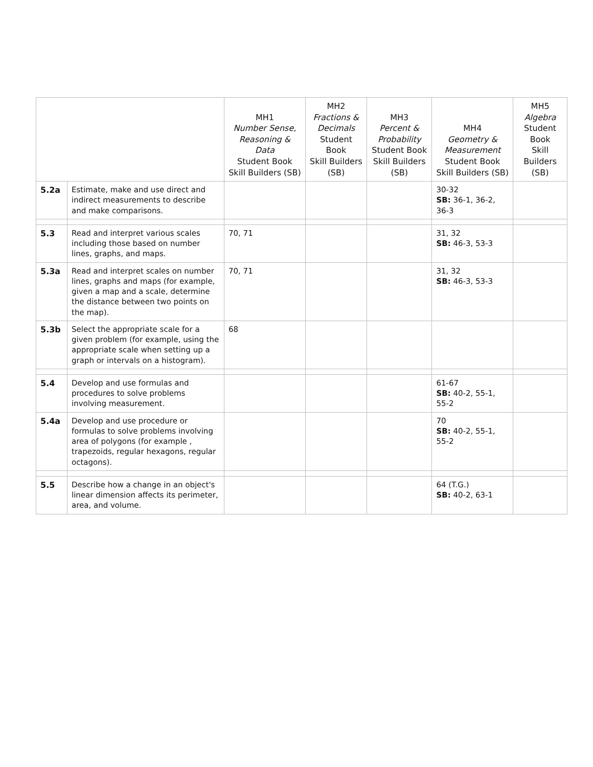| | | MH1 Number Sense, Reasoning & Data Student Book Skill Builders (SB) | MH2 Fractions & Decimals Student Book Skill Builders (SB) | MH3 Percent & Probability Student Book Skill Builders (SB) | MH4 Geometry & Measurement Student Book Skill Builders (SB) | MH5 Algebra Student Book Skill Builders (SB) |
| --- | --- | --- | --- | --- | --- | --- |
| 5.2a | Estimate, make and use direct and indirect measurements to describe and make comparisons. | | | | 30-32 SB: 36-1, 36-2, 36-3 | |
| 5.3 | Read and interpret various scales including those based on number lines, graphs, and maps. | 70, 71 | | | 31, 32 SB: 46-3, 53-3 | |
| 5.3a | Read and interpret scales on number lines, graphs and maps (for example, given a map and a scale, determine the distance between two points on the map). | 70, 71 | | | 31, 32 SB: 46-3, 53-3 | |
| 5.3b | Select the appropriate scale for a given problem (for example, using the appropriate scale when setting up a graph or intervals on a histogram). | 68 | | | | |
| 5.4 | Develop and use formulas and procedures to solve problems involving measurement. | | | | 61-67 SB: 40-2, 55-1, 55-2 | |
| 5.4a | Develop and use procedure or formulas to solve problems involving area of polygons (for example , trapezoids, regular hexagons, regular octagons). | | | | 70 SB: 40-2, 55-1, 55-2 | |
| 5.5 | Describe how a change in an object's linear dimension affects its perimeter, area, and volume. | | | | 64 (T.G.) SB: 40-2, 63-1 | |